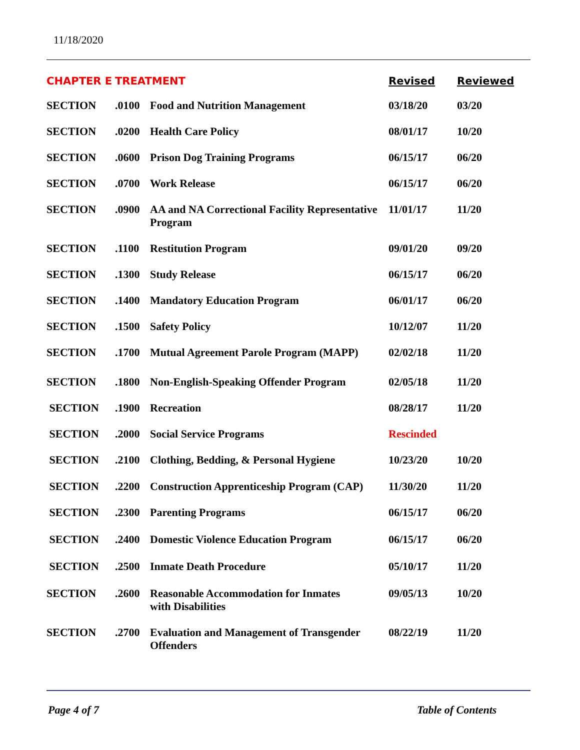11/18/2020
| CHAPTER E | TREATMENT | | Revised | Reviewed |
| --- | --- | --- | --- | --- |
| SECTION | .0100 | Food and Nutrition Management | 03/18/20 | 03/20 |
| SECTION | .0200 | Health Care Policy | 08/01/17 | 10/20 |
| SECTION | .0600 | Prison Dog Training Programs | 06/15/17 | 06/20 |
| SECTION | .0700 | Work Release | 06/15/17 | 06/20 |
| SECTION | .0900 | AA and NA Correctional Facility Representative Program | 11/01/17 | 11/20 |
| SECTION | .1100 | Restitution Program | 09/01/20 | 09/20 |
| SECTION | .1300 | Study Release | 06/15/17 | 06/20 |
| SECTION | .1400 | Mandatory Education Program | 06/01/17 | 06/20 |
| SECTION | .1500 | Safety Policy | 10/12/07 | 11/20 |
| SECTION | .1700 | Mutual Agreement Parole Program (MAPP) | 02/02/18 | 11/20 |
| SECTION | .1800 | Non-English-Speaking Offender Program | 02/05/18 | 11/20 |
| SECTION | .1900 | Recreation | 08/28/17 | 11/20 |
| SECTION | .2000 | Social Service Programs | Rescinded | |
| SECTION | .2100 | Clothing, Bedding, & Personal Hygiene | 10/23/20 | 10/20 |
| SECTION | .2200 | Construction Apprenticeship Program (CAP) | 11/30/20 | 11/20 |
| SECTION | .2300 | Parenting Programs | 06/15/17 | 06/20 |
| SECTION | .2400 | Domestic Violence Education Program | 06/15/17 | 06/20 |
| SECTION | .2500 | Inmate Death Procedure | 05/10/17 | 11/20 |
| SECTION | .2600 | Reasonable Accommodation for Inmates with Disabilities | 09/05/13 | 10/20 |
| SECTION | .2700 | Evaluation and Management of Transgender Offenders | 08/22/19 | 11/20 |
Page 4 of 7 Table of Contents